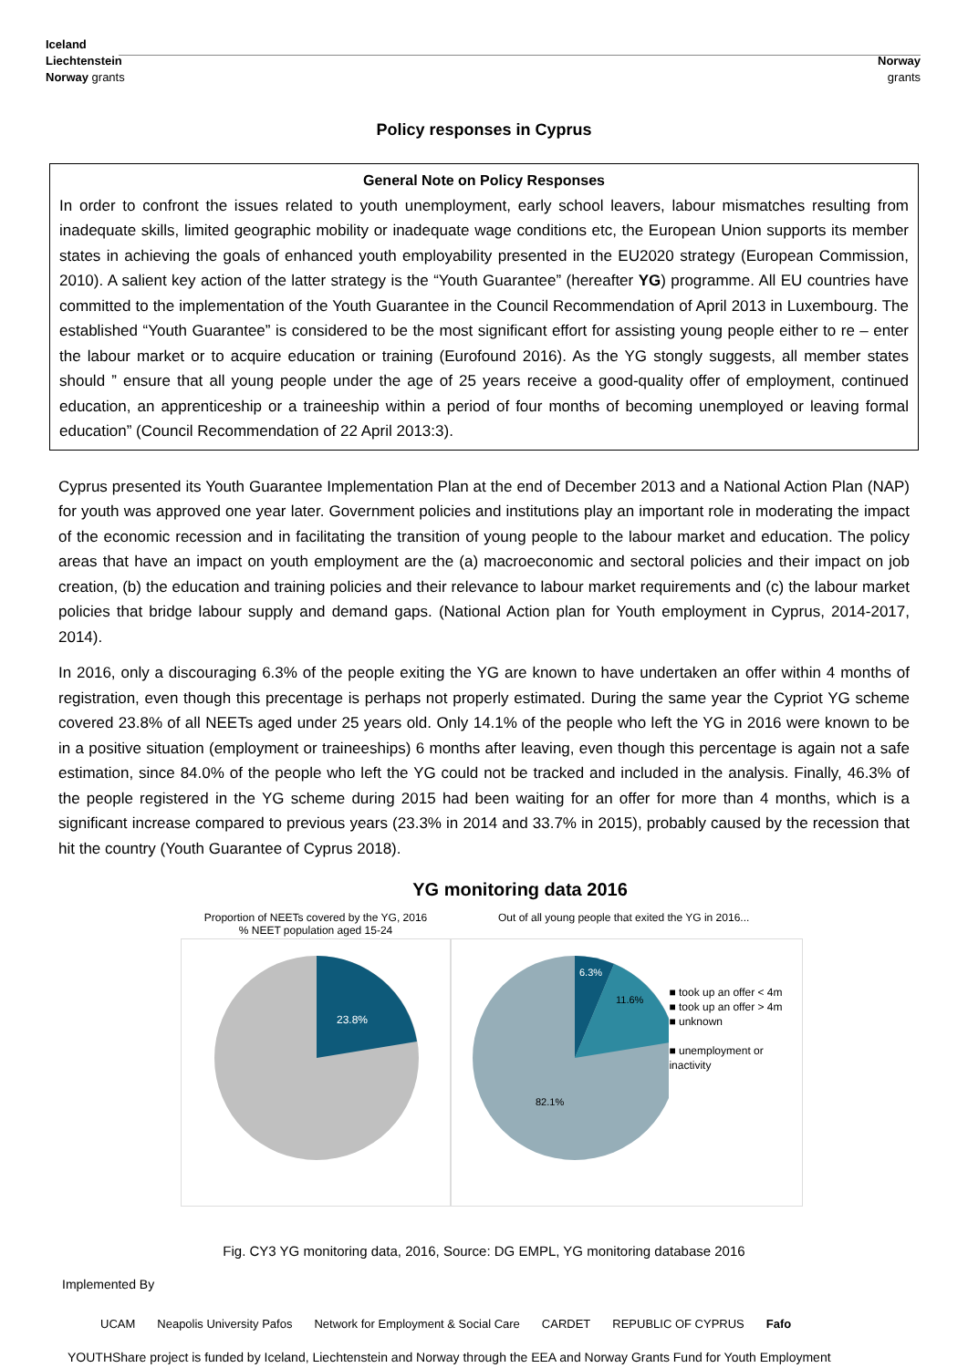Iceland
Liechtenstein
Norway grants
Norway
grants
Policy responses in Cyprus
General Note on Policy Responses
In order to confront the issues related to youth unemployment, early school leavers, labour mismatches resulting from inadequate skills, limited geographic mobility or inadequate wage conditions etc, the European Union supports its member states in achieving the goals of enhanced youth employability presented in the EU2020 strategy (European Commission, 2010). A salient key action of the latter strategy is the “Youth Guarantee” (hereafter YG) programme. All EU countries have committed to the implementation of the Youth Guarantee in the Council Recommendation of April 2013 in Luxembourg. The established “Youth Guarantee” is considered to be the most significant effort for assisting young people either to re – enter the labour market or to acquire education or training (Eurofound 2016). As the YG stongly suggests, all member states should ” ensure that all young people under the age of 25 years receive a good-quality offer of employment, continued education, an apprenticeship or a traineeship within a period of four months of becoming unemployed or leaving formal education” (Council Recommendation of 22 April 2013:3).
Cyprus presented its Youth Guarantee Implementation Plan at the end of December 2013 and a National Action Plan (NAP) for youth was approved one year later. Government policies and institutions play an important role in moderating the impact of the economic recession and in facilitating the transition of young people to the labour market and education. The policy areas that have an impact on youth employment are the (a) macroeconomic and sectoral policies and their impact on job creation, (b) the education and training policies and their relevance to labour market requirements and (c) the labour market policies that bridge labour supply and demand gaps. (National Action plan for Youth employment in Cyprus, 2014-2017, 2014).
In 2016, only a discouraging 6.3% of the people exiting the YG are known to have undertaken an offer within 4 months of registration, even though this precentage is perhaps not properly estimated. During the same year the Cypriot YG scheme covered 23.8% of all NEETs aged under 25 years old. Only 14.1% of the people who left the YG in 2016 were known to be in a positive situation (employment or traineeships) 6 months after leaving, even though this percentage is again not a safe estimation, since 84.0% of the people who left the YG could not be tracked and included in the analysis. Finally, 46.3% of the people registered in the YG scheme during 2015 had been waiting for an offer for more than 4 months, which is a significant increase compared to previous years (23.3% in 2014 and 33.7% in 2015), probably caused by the recession that hit the country (Youth Guarantee of Cyprus 2018).
YG monitoring data 2016
Proportion of NEETs covered by the YG, 2016
% NEET population aged 15-24
23.8%
Out of all young people that exited the YG in 2016...
6.3%
11.6%
82.1%
■ took up an offer < 4m
■ took up an offer > 4m
■ unknown
■ unemployment or inactivity
Fig. CY3 YG monitoring data, 2016, Source: DG EMPL, YG monitoring database 2016
Implemented By
UCAM Neapolis University Pafos Network for Employment & Social Care CARDET REPUBLIC OF CYPRUS Fafo
YOUTHShare project is funded by Iceland, Liechtenstein and Norway through the EEA and Norway Grants Fund for Youth Employment